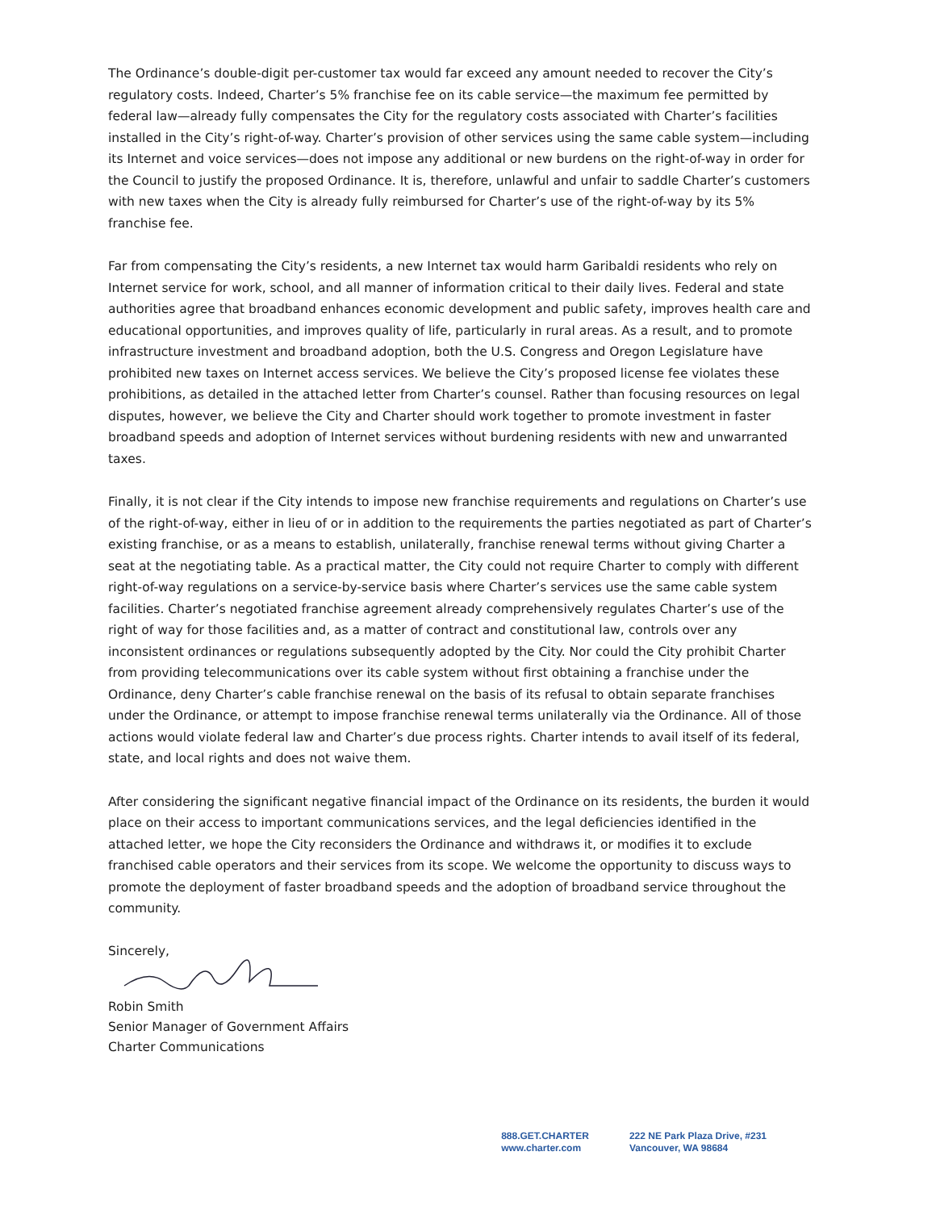The Ordinance’s double-digit per-customer tax would far exceed any amount needed to recover the City’s regulatory costs. Indeed, Charter’s 5% franchise fee on its cable service—the maximum fee permitted by federal law—already fully compensates the City for the regulatory costs associated with Charter’s facilities installed in the City’s right-of-way. Charter’s provision of other services using the same cable system—including its Internet and voice services—does not impose any additional or new burdens on the right-of-way in order for the Council to justify the proposed Ordinance. It is, therefore, unlawful and unfair to saddle Charter’s customers with new taxes when the City is already fully reimbursed for Charter’s use of the right-of-way by its 5% franchise fee.
Far from compensating the City’s residents, a new Internet tax would harm Garibaldi residents who rely on Internet service for work, school, and all manner of information critical to their daily lives. Federal and state authorities agree that broadband enhances economic development and public safety, improves health care and educational opportunities, and improves quality of life, particularly in rural areas. As a result, and to promote infrastructure investment and broadband adoption, both the U.S. Congress and Oregon Legislature have prohibited new taxes on Internet access services. We believe the City’s proposed license fee violates these prohibitions, as detailed in the attached letter from Charter’s counsel. Rather than focusing resources on legal disputes, however, we believe the City and Charter should work together to promote investment in faster broadband speeds and adoption of Internet services without burdening residents with new and unwarranted taxes.
Finally, it is not clear if the City intends to impose new franchise requirements and regulations on Charter’s use of the right-of-way, either in lieu of or in addition to the requirements the parties negotiated as part of Charter’s existing franchise, or as a means to establish, unilaterally, franchise renewal terms without giving Charter a seat at the negotiating table. As a practical matter, the City could not require Charter to comply with different right-of-way regulations on a service-by-service basis where Charter’s services use the same cable system facilities. Charter’s negotiated franchise agreement already comprehensively regulates Charter’s use of the right of way for those facilities and, as a matter of contract and constitutional law, controls over any inconsistent ordinances or regulations subsequently adopted by the City. Nor could the City prohibit Charter from providing telecommunications over its cable system without first obtaining a franchise under the Ordinance, deny Charter’s cable franchise renewal on the basis of its refusal to obtain separate franchises under the Ordinance, or attempt to impose franchise renewal terms unilaterally via the Ordinance. All of those actions would violate federal law and Charter’s due process rights. Charter intends to avail itself of its federal, state, and local rights and does not waive them.
After considering the significant negative financial impact of the Ordinance on its residents, the burden it would place on their access to important communications services, and the legal deficiencies identified in the attached letter, we hope the City reconsiders the Ordinance and withdraws it, or modifies it to exclude franchised cable operators and their services from its scope. We welcome the opportunity to discuss ways to promote the deployment of faster broadband speeds and the adoption of broadband service throughout the community.
Sincerely,
Robin Smith
Senior Manager of Government Affairs
Charter Communications
888.GET.CHARTER
www.charter.com
222 NE Park Plaza Drive, #231
Vancouver, WA 98684